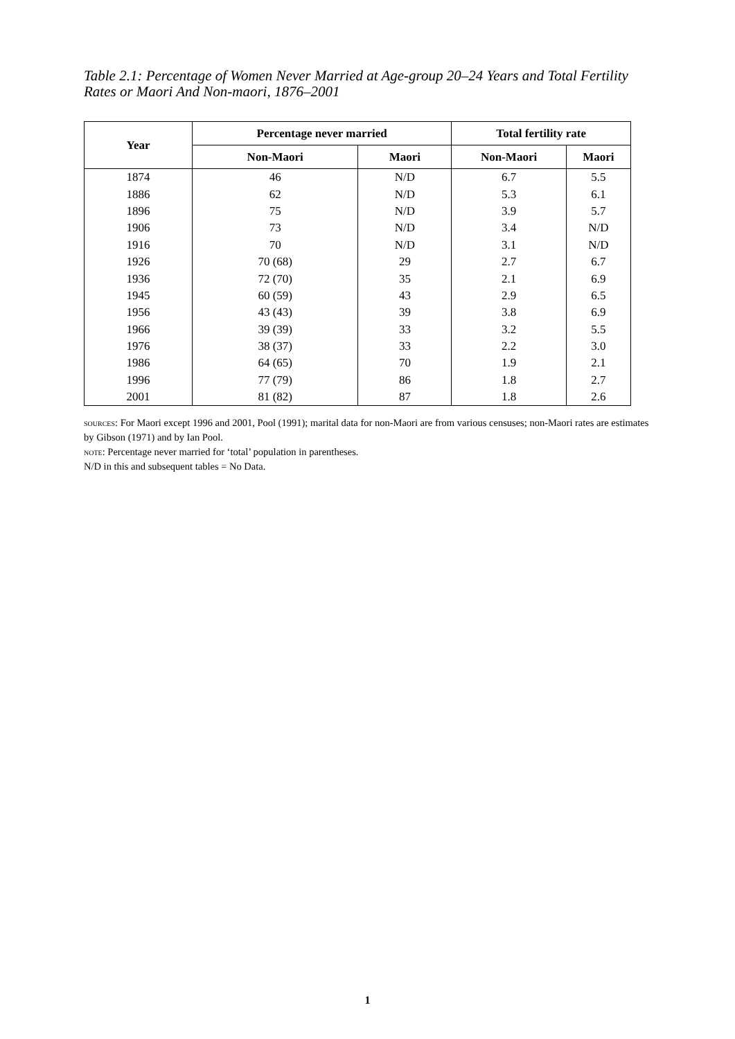Table 2.1: Percentage of Women Never Married at Age-group 20–24 Years and Total Fertility Rates or Maori And Non-maori, 1876–2001
| Year | Percentage never married | | Total fertility rate | |
| --- | --- | --- | --- | --- |
| | Non-Maori | Maori | Non-Maori | Maori |
| 1874 | 46 | N/D | 6.7 | 5.5 |
| 1886 | 62 | N/D | 5.3 | 6.1 |
| 1896 | 75 | N/D | 3.9 | 5.7 |
| 1906 | 73 | N/D | 3.4 | N/D |
| 1916 | 70 | N/D | 3.1 | N/D |
| 1926 | 70 (68) | 29 | 2.7 | 6.7 |
| 1936 | 72 (70) | 35 | 2.1 | 6.9 |
| 1945 | 60 (59) | 43 | 2.9 | 6.5 |
| 1956 | 43 (43) | 39 | 3.8 | 6.9 |
| 1966 | 39 (39) | 33 | 3.2 | 5.5 |
| 1976 | 38 (37) | 33 | 2.2 | 3.0 |
| 1986 | 64 (65) | 70 | 1.9 | 2.1 |
| 1996 | 77 (79) | 86 | 1.8 | 2.7 |
| 2001 | 81 (82) | 87 | 1.8 | 2.6 |
sources: For Maori except 1996 and 2001, Pool (1991); marital data for non-Maori are from various censuses; non-Maori rates are estimates by Gibson (1971) and by Ian Pool.
note: Percentage never married for ‘total’ population in parentheses.
N/D in this and subsequent tables = No Data.
1